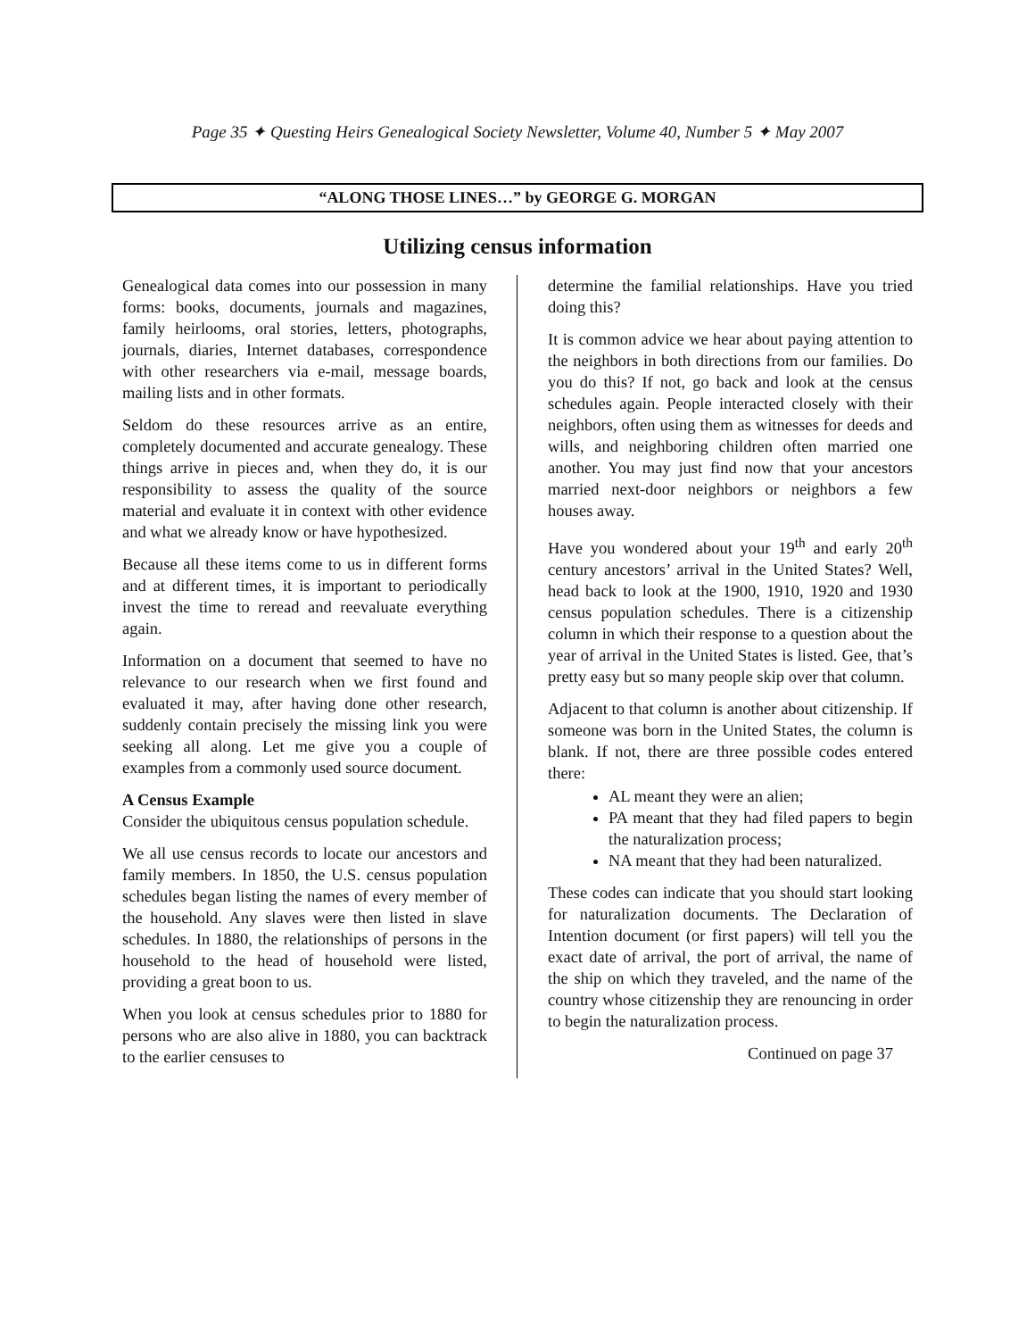Page 35 ✦ Questing Heirs Genealogical Society Newsletter, Volume 40, Number 5 ✦ May 2007
“ALONG THOSE LINES…” by GEORGE G. MORGAN
Utilizing census information
Genealogical data comes into our possession in many forms: books, documents, journals and magazines, family heirlooms, oral stories, letters, photographs, journals, diaries, Internet databases, correspondence with other researchers via e-mail, message boards, mailing lists and in other formats.
Seldom do these resources arrive as an entire, completely documented and accurate genealogy. These things arrive in pieces and, when they do, it is our responsibility to assess the quality of the source material and evaluate it in context with other evidence and what we already know or have hypothesized.
Because all these items come to us in different forms and at different times, it is important to periodically invest the time to reread and reevaluate everything again.
Information on a document that seemed to have no relevance to our research when we first found and evaluated it may, after having done other research, suddenly contain precisely the missing link you were seeking all along. Let me give you a couple of examples from a commonly used source document.
A Census Example
Consider the ubiquitous census population schedule.
We all use census records to locate our ancestors and family members. In 1850, the U.S. census population schedules began listing the names of every member of the household. Any slaves were then listed in slave schedules. In 1880, the relationships of persons in the household to the head of household were listed, providing a great boon to us.
When you look at census schedules prior to 1880 for persons who are also alive in 1880, you can backtrack to the earlier censuses to
determine the familial relationships. Have you tried doing this?
It is common advice we hear about paying attention to the neighbors in both directions from our families. Do you do this? If not, go back and look at the census schedules again. People interacted closely with their neighbors, often using them as witnesses for deeds and wills, and neighboring children often married one another. You may just find now that your ancestors married next-door neighbors or neighbors a few houses away.
Have you wondered about your 19<sup>th</sup> and early 20<sup>th</sup> century ancestors’ arrival in the United States? Well, head back to look at the 1900, 1910, 1920 and 1930 census population schedules. There is a citizenship column in which their response to a question about the year of arrival in the United States is listed. Gee, that’s pretty easy but so many people skip over that column.
Adjacent to that column is another about citizenship. If someone was born in the United States, the column is blank. If not, there are three possible codes entered there:
AL meant they were an alien;
PA meant that they had filed papers to begin the naturalization process;
NA meant that they had been naturalized.
These codes can indicate that you should start looking for naturalization documents. The Declaration of Intention document (or first papers) will tell you the exact date of arrival, the port of arrival, the name of the ship on which they traveled, and the name of the country whose citizenship they are renouncing in order to begin the naturalization process.
Continued on page 37